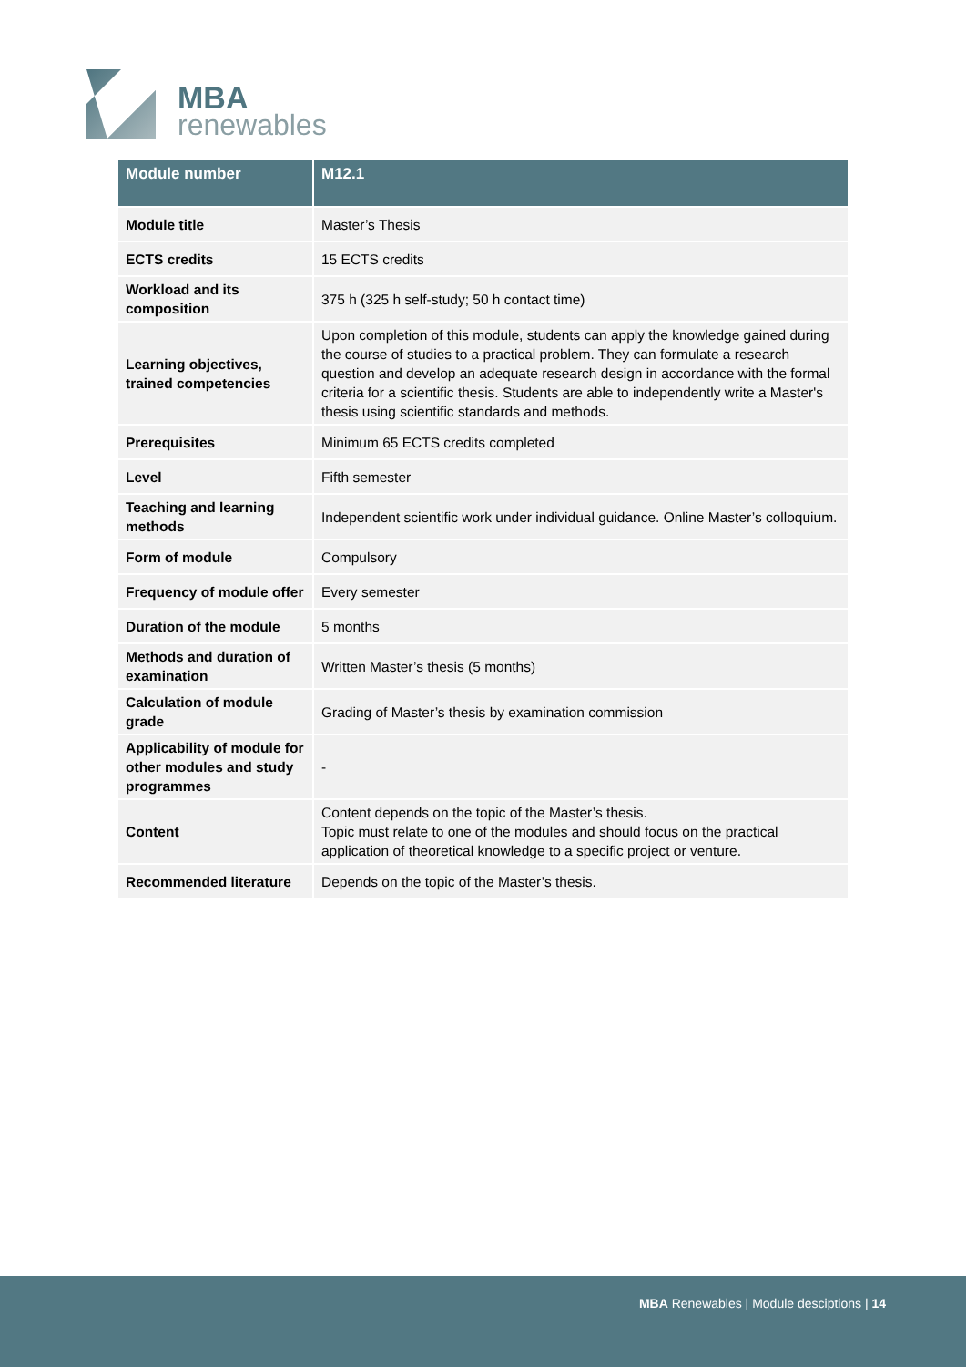MBA
renewables
| Module number | M12.1 |
| --- | --- |
| Module title | Master’s Thesis |
| ECTS credits | 15 ECTS credits |
| Workload and its composition | 375 h (325 h self-study; 50 h contact time) |
| Learning objectives, trained competencies | Upon completion of this module, students can apply the knowledge gained during the course of studies to a practical problem. They can formulate a research question and develop an adequate research design in accordance with the formal criteria for a scientific thesis. Students are able to independently write a Master's thesis using scientific standards and methods. |
| Prerequisites | Minimum 65 ECTS credits completed |
| Level | Fifth semester |
| Teaching and learning methods | Independent scientific work under individual guidance. Online Master’s colloquium. |
| Form of module | Compulsory |
| Frequency of module offer | Every semester |
| Duration of the module | 5 months |
| Methods and duration of examination | Written Master’s thesis (5 months) |
| Calculation of module grade | Grading of Master’s thesis by examination commission |
| Applicability of module for other modules and study programmes | - |
| Content | Content depends on the topic of the Master’s thesis. Topic must relate to one of the modules and should focus on the practical application of theoretical knowledge to a specific project or venture. |
| Recommended literature | Depends on the topic of the Master’s thesis. |
MBA Renewables | Module desciptions | 14